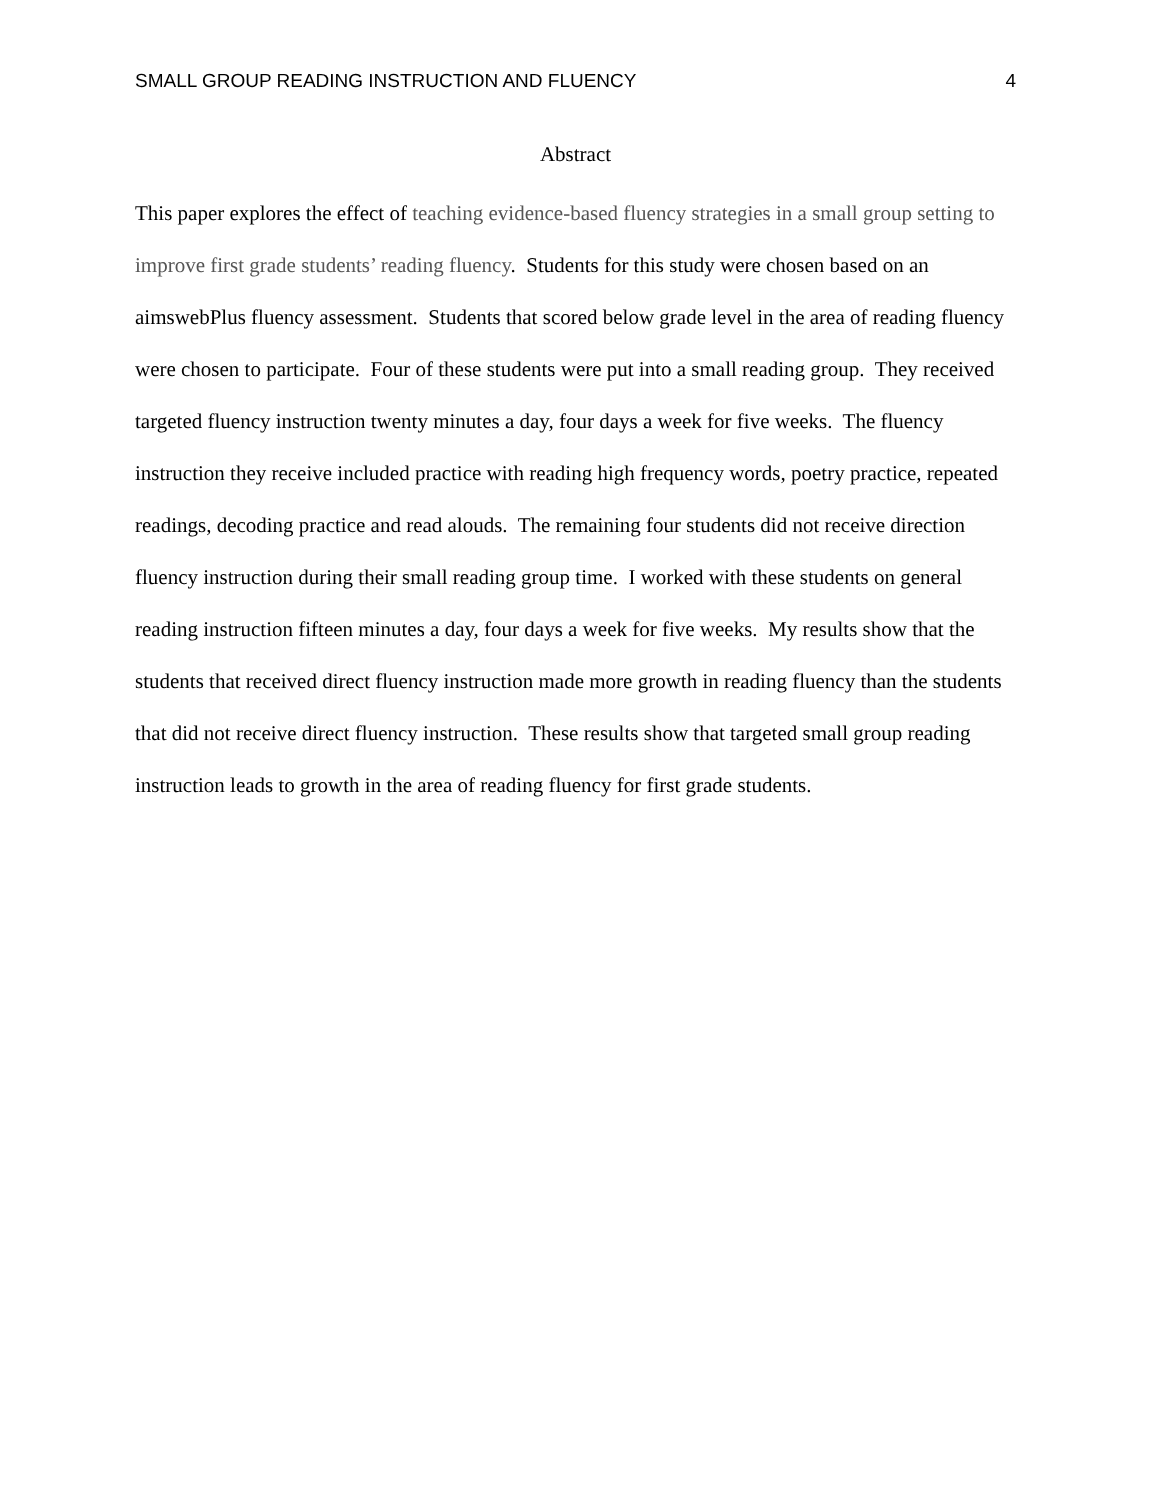SMALL GROUP READING INSTRUCTION AND FLUENCY 4
Abstract
This paper explores the effect of teaching evidence-based fluency strategies in a small group setting to improve first grade students’ reading fluency. Students for this study were chosen based on an aimswebPlus fluency assessment. Students that scored below grade level in the area of reading fluency were chosen to participate. Four of these students were put into a small reading group. They received targeted fluency instruction twenty minutes a day, four days a week for five weeks. The fluency instruction they receive included practice with reading high frequency words, poetry practice, repeated readings, decoding practice and read alouds. The remaining four students did not receive direction fluency instruction during their small reading group time. I worked with these students on general reading instruction fifteen minutes a day, four days a week for five weeks. My results show that the students that received direct fluency instruction made more growth in reading fluency than the students that did not receive direct fluency instruction. These results show that targeted small group reading instruction leads to growth in the area of reading fluency for first grade students.